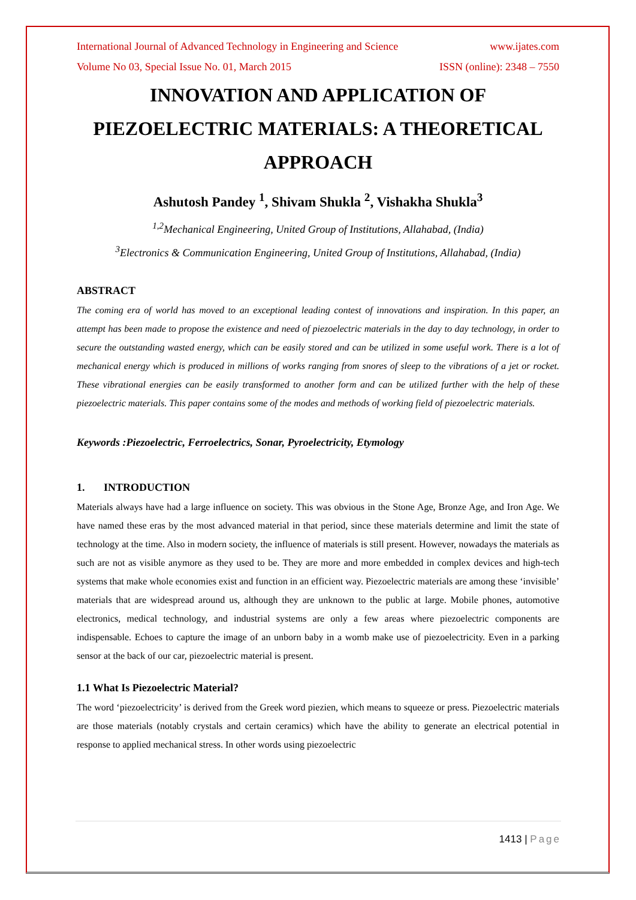International Journal of Advanced Technology in Engineering and Science www.ijates.com
Volume No 03, Special Issue No. 01, March 2015 ISSN (online): 2348 – 7550
INNOVATION AND APPLICATION OF PIEZOELECTRIC MATERIALS: A THEORETICAL APPROACH
Ashutosh Pandey <sup>1</sup>, Shivam Shukla <sup>2</sup>, Vishakha Shukla<sup>3</sup>
<sup>1,2</sup>Mechanical Engineering, United Group of Institutions, Allahabad, (India)
<sup>3</sup> Electronics & Communication Engineering, United Group of Institutions, Allahabad, (India)
ABSTRACT
The coming era of world has moved to an exceptional leading contest of innovations and inspiration. In this paper, an attempt has been made to propose the existence and need of piezoelectric materials in the day to day technology, in order to secure the outstanding wasted energy, which can be easily stored and can be utilized in some useful work. There is a lot of mechanical energy which is produced in millions of works ranging from snores of sleep to the vibrations of a jet or rocket. These vibrational energies can be easily transformed to another form and can be utilized further with the help of these piezoelectric materials. This paper contains some of the modes and methods of working field of piezoelectric materials.
Keywords :Piezoelectric, Ferroelectrics, Sonar, Pyroelectricity, Etymology
1. INTRODUCTION
Materials always have had a large influence on society. This was obvious in the Stone Age, Bronze Age, and Iron Age. We have named these eras by the most advanced material in that period, since these materials determine and limit the state of technology at the time. Also in modern society, the influence of materials is still present. However, nowadays the materials as such are not as visible anymore as they used to be. They are more and more embedded in complex devices and high-tech systems that make whole economies exist and function in an efficient way. Piezoelectric materials are among these ‘invisible’ materials that are widespread around us, although they are unknown to the public at large. Mobile phones, automotive electronics, medical technology, and industrial systems are only a few areas where piezoelectric components are indispensable. Echoes to capture the image of an unborn baby in a womb make use of piezoelectricity. Even in a parking sensor at the back of our car, piezoelectric material is present.
1.1 What Is Piezoelectric Material?
The word ‘piezoelectricity’ is derived from the Greek word piezien, which means to squeeze or press. Piezoelectric materials are those materials (notably crystals and certain ceramics) which have the ability to generate an electrical potential in response to applied mechanical stress. In other words using piezoelectric
1413 | Page